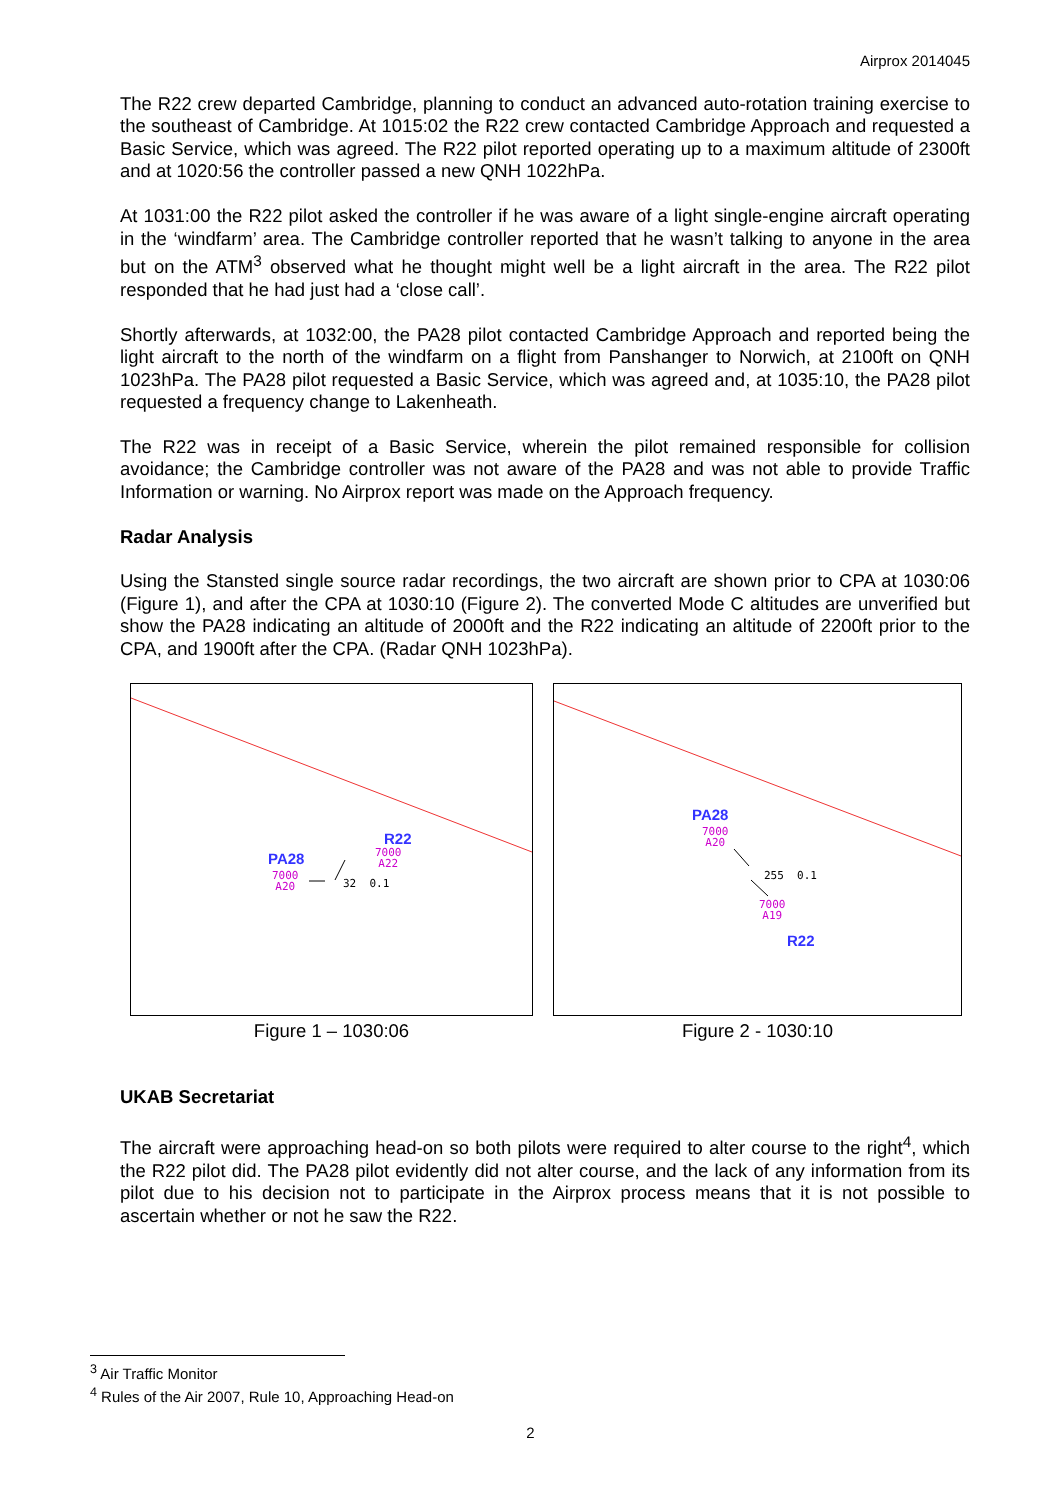Airprox 2014045
The R22 crew departed Cambridge, planning to conduct an advanced auto-rotation training exercise to the southeast of Cambridge. At 1015:02 the R22 crew contacted Cambridge Approach and requested a Basic Service, which was agreed. The R22 pilot reported operating up to a maximum altitude of 2300ft and at 1020:56 the controller passed a new QNH 1022hPa.
At 1031:00 the R22 pilot asked the controller if he was aware of a light single-engine aircraft operating in the ‘windfarm’ area. The Cambridge controller reported that he wasn’t talking to anyone in the area but on the ATM<sup>3</sup> observed what he thought might well be a light aircraft in the area. The R22 pilot responded that he had just had a ‘close call’.
Shortly afterwards, at 1032:00, the PA28 pilot contacted Cambridge Approach and reported being the light aircraft to the north of the windfarm on a flight from Panshanger to Norwich, at 2100ft on QNH 1023hPa. The PA28 pilot requested a Basic Service, which was agreed and, at 1035:10, the PA28 pilot requested a frequency change to Lakenheath.
The R22 was in receipt of a Basic Service, wherein the pilot remained responsible for collision avoidance; the Cambridge controller was not aware of the PA28 and was not able to provide Traffic Information or warning. No Airprox report was made on the Approach frequency.
Radar Analysis
Using the Stansted single source radar recordings, the two aircraft are shown prior to CPA at 1030:06 (Figure 1), and after the CPA at 1030:10 (Figure 2). The converted Mode C altitudes are unverified but show the PA28 indicating an altitude of 2000ft and the R22 indicating an altitude of 2200ft prior to the CPA, and 1900ft after the CPA. (Radar QNH 1023hPa).
R22
7000
A22
PA28
7000
A20 32 0.1
Figure 1 – 1030:06
PA28
7000
A20
255 0.1
7000
A19
R22
Figure 2 - 1030:10
UKAB Secretariat
The aircraft were approaching head-on so both pilots were required to alter course to the right<sup>4</sup>, which the R22 pilot did. The PA28 pilot evidently did not alter course, and the lack of any information from its pilot due to his decision not to participate in the Airprox process means that it is not possible to ascertain whether or not he saw the R22.
<sup>3</sup> Air Traffic Monitor
<sup>4</sup> Rules of the Air 2007, Rule 10, Approaching Head-on
2